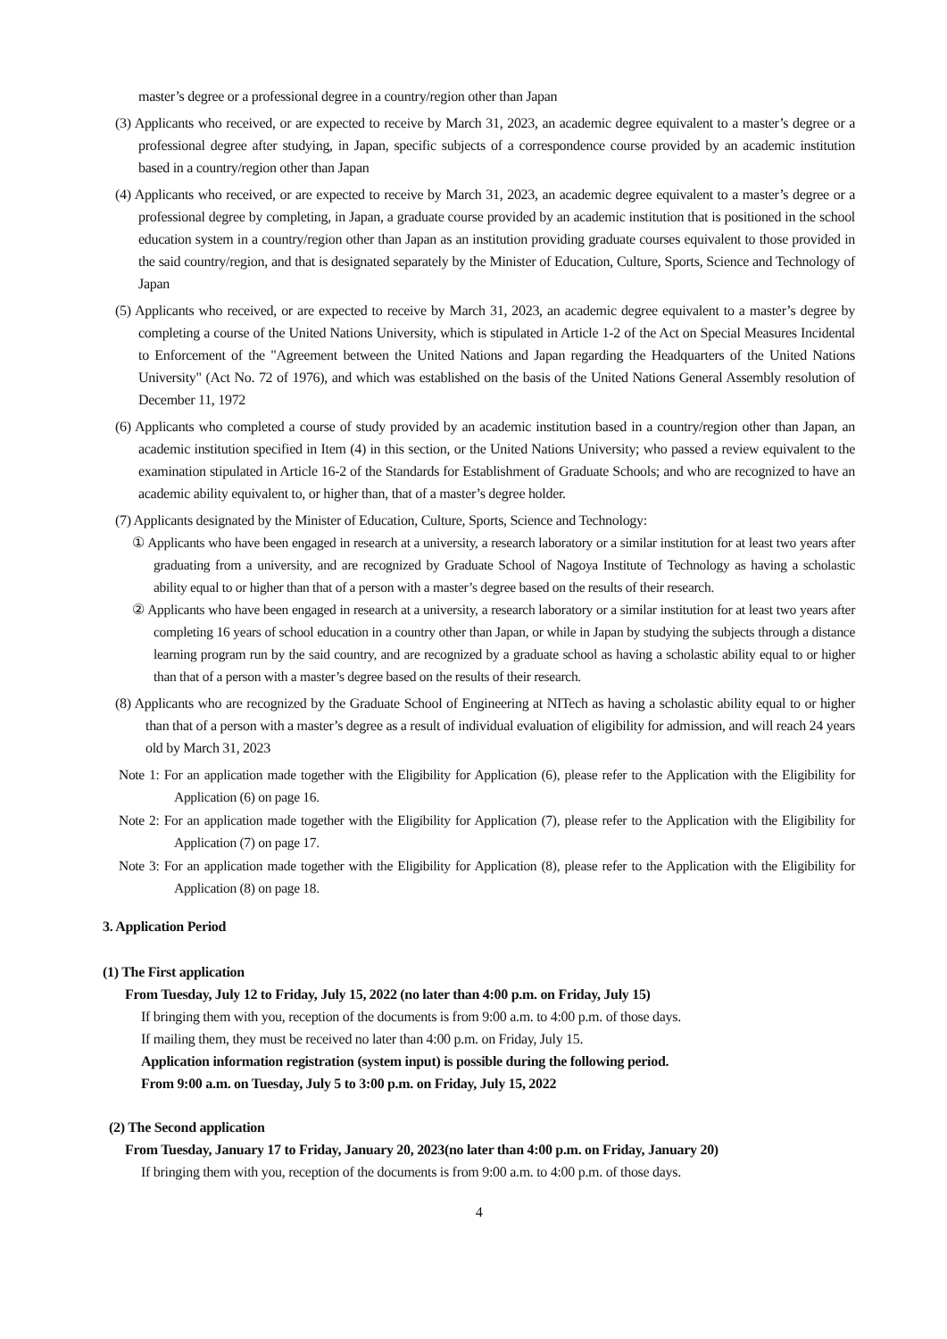master’s degree or a professional degree in a country/region other than Japan
(3) Applicants who received, or are expected to receive by March 31, 2023, an academic degree equivalent to a master’s degree or a professional degree after studying, in Japan, specific subjects of a correspondence course provided by an academic institution based in a country/region other than Japan
(4) Applicants who received, or are expected to receive by March 31, 2023, an academic degree equivalent to a master’s degree or a professional degree by completing, in Japan, a graduate course provided by an academic institution that is positioned in the school education system in a country/region other than Japan as an institution providing graduate courses equivalent to those provided in the said country/region, and that is designated separately by the Minister of Education, Culture, Sports, Science and Technology of Japan
(5) Applicants who received, or are expected to receive by March 31, 2023, an academic degree equivalent to a master’s degree by completing a course of the United Nations University, which is stipulated in Article 1-2 of the Act on Special Measures Incidental to Enforcement of the "Agreement between the United Nations and Japan regarding the Headquarters of the United Nations University" (Act No. 72 of 1976), and which was established on the basis of the United Nations General Assembly resolution of December 11, 1972
(6) Applicants who completed a course of study provided by an academic institution based in a country/region other than Japan, an academic institution specified in Item (4) in this section, or the United Nations University; who passed a review equivalent to the examination stipulated in Article 16-2 of the Standards for Establishment of Graduate Schools; and who are recognized to have an academic ability equivalent to, or higher than, that of a master’s degree holder.
(7) Applicants designated by the Minister of Education, Culture, Sports, Science and Technology:
① Applicants who have been engaged in research at a university, a research laboratory or a similar institution for at least two years after graduating from a university, and are recognized by Graduate School of Nagoya Institute of Technology as having a scholastic ability equal to or higher than that of a person with a master’s degree based on the results of their research.
② Applicants who have been engaged in research at a university, a research laboratory or a similar institution for at least two years after completing 16 years of school education in a country other than Japan, or while in Japan by studying the subjects through a distance learning program run by the said country, and are recognized by a graduate school as having a scholastic ability equal to or higher than that of a person with a master’s degree based on the results of their research.
(8) Applicants who are recognized by the Graduate School of Engineering at NITech as having a scholastic ability equal to or higher than that of a person with a master’s degree as a result of individual evaluation of eligibility for admission, and will reach 24 years old by March 31, 2023
Note 1: For an application made together with the Eligibility for Application (6), please refer to the Application with the Eligibility for Application (6) on page 16.
Note 2: For an application made together with the Eligibility for Application (7), please refer to the Application with the Eligibility for Application (7) on page 17.
Note 3: For an application made together with the Eligibility for Application (8), please refer to the Application with the Eligibility for Application (8) on page 18.
3. Application Period
(1) The First application
From Tuesday, July 12 to Friday, July 15, 2022 (no later than 4:00 p.m. on Friday, July 15)
If bringing them with you, reception of the documents is from 9:00 a.m. to 4:00 p.m. of those days.
If mailing them, they must be received no later than 4:00 p.m. on Friday, July 15.
Application information registration (system input) is possible during the following period.
From 9:00 a.m. on Tuesday, July 5 to 3:00 p.m. on Friday, July 15, 2022
(2) The Second application
From Tuesday, January 17 to Friday, January 20, 2023(no later than 4:00 p.m. on Friday, January 20)
If bringing them with you, reception of the documents is from 9:00 a.m. to 4:00 p.m. of those days.
4